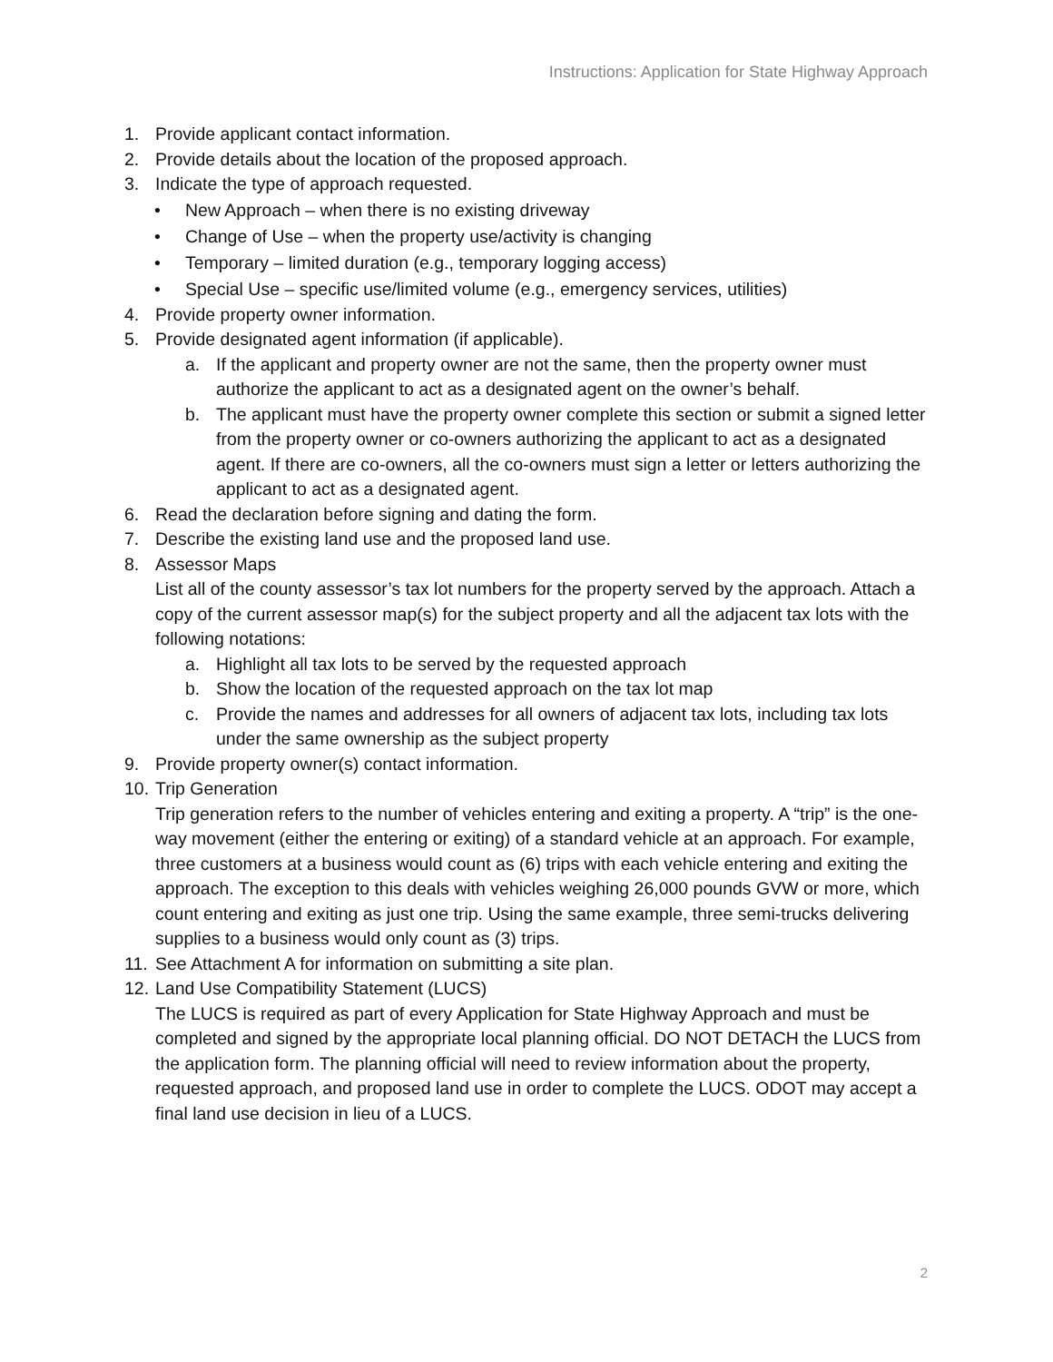Instructions: Application for State Highway Approach
1. Provide applicant contact information.
2. Provide details about the location of the proposed approach.
3. Indicate the type of approach requested.
• New Approach – when there is no existing driveway
• Change of Use – when the property use/activity is changing
• Temporary – limited duration (e.g., temporary logging access)
• Special Use – specific use/limited volume (e.g., emergency services, utilities)
4. Provide property owner information.
5. Provide designated agent information (if applicable).
a. If the applicant and property owner are not the same, then the property owner must authorize the applicant to act as a designated agent on the owner’s behalf.
b. The applicant must have the property owner complete this section or submit a signed letter from the property owner or co-owners authorizing the applicant to act as a designated agent. If there are co-owners, all the co-owners must sign a letter or letters authorizing the applicant to act as a designated agent.
6. Read the declaration before signing and dating the form.
7. Describe the existing land use and the proposed land use.
8. Assessor Maps
List all of the county assessor’s tax lot numbers for the property served by the approach. Attach a copy of the current assessor map(s) for the subject property and all the adjacent tax lots with the following notations:
a. Highlight all tax lots to be served by the requested approach
b. Show the location of the requested approach on the tax lot map
c. Provide the names and addresses for all owners of adjacent tax lots, including tax lots under the same ownership as the subject property
9. Provide property owner(s) contact information.
10. Trip Generation
Trip generation refers to the number of vehicles entering and exiting a property. A “trip” is the one-way movement (either the entering or exiting) of a standard vehicle at an approach. For example, three customers at a business would count as (6) trips with each vehicle entering and exiting the approach. The exception to this deals with vehicles weighing 26,000 pounds GVW or more, which count entering and exiting as just one trip. Using the same example, three semi-trucks delivering supplies to a business would only count as (3) trips.
11. See Attachment A for information on submitting a site plan.
12. Land Use Compatibility Statement (LUCS)
The LUCS is required as part of every Application for State Highway Approach and must be completed and signed by the appropriate local planning official. DO NOT DETACH the LUCS from the application form. The planning official will need to review information about the property, requested approach, and proposed land use in order to complete the LUCS. ODOT may accept a final land use decision in lieu of a LUCS.
2